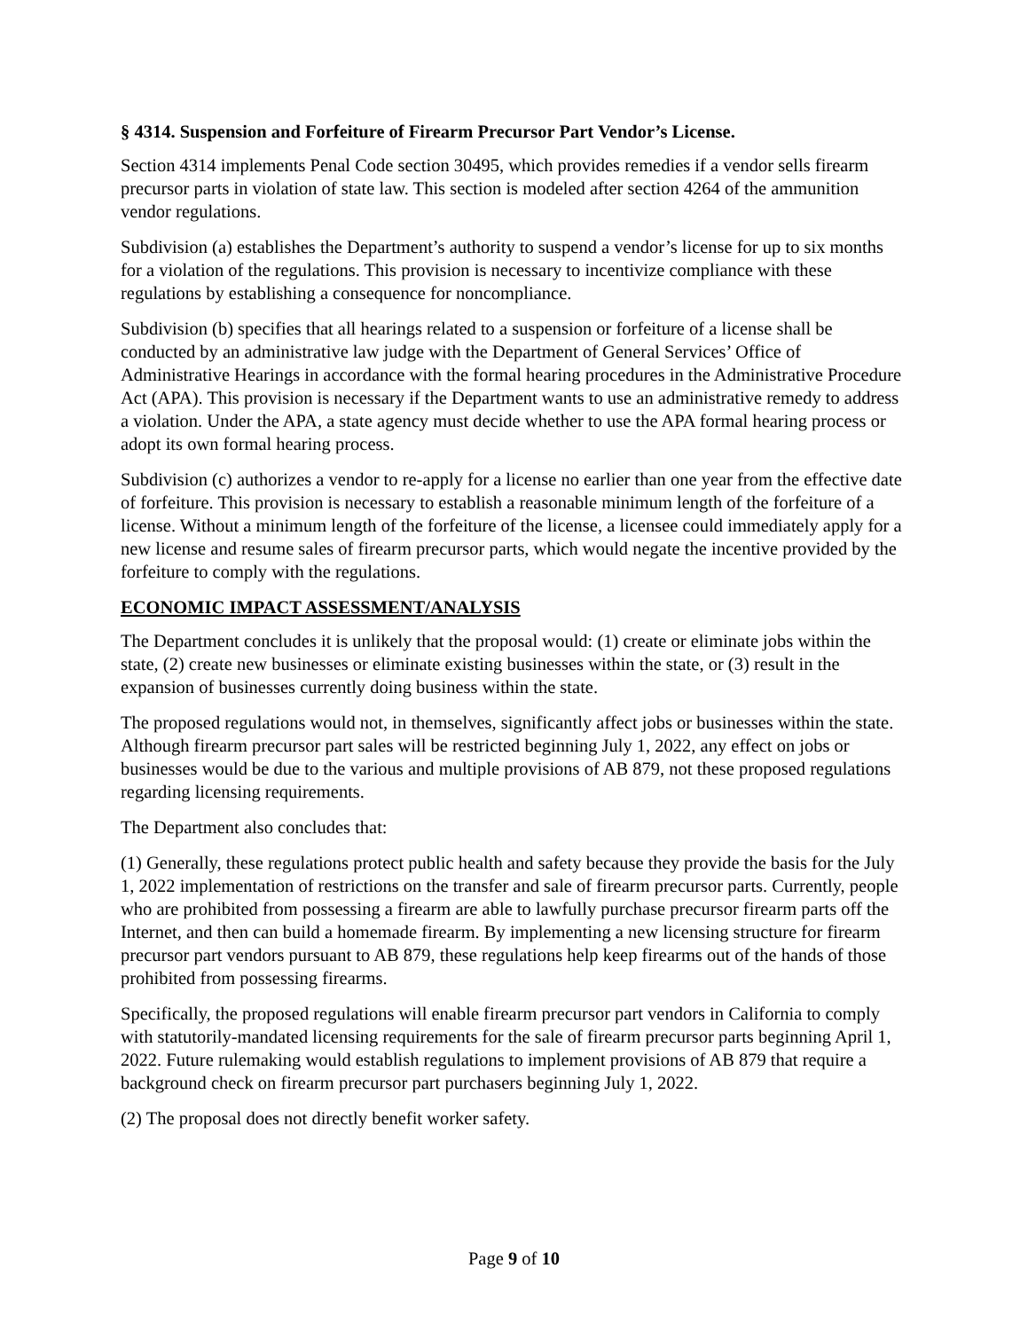§ 4314. Suspension and Forfeiture of Firearm Precursor Part Vendor’s License.
Section 4314 implements Penal Code section 30495, which provides remedies if a vendor sells firearm precursor parts in violation of state law. This section is modeled after section 4264 of the ammunition vendor regulations.
Subdivision (a) establishes the Department’s authority to suspend a vendor’s license for up to six months for a violation of the regulations. This provision is necessary to incentivize compliance with these regulations by establishing a consequence for noncompliance.
Subdivision (b) specifies that all hearings related to a suspension or forfeiture of a license shall be conducted by an administrative law judge with the Department of General Services’ Office of Administrative Hearings in accordance with the formal hearing procedures in the Administrative Procedure Act (APA). This provision is necessary if the Department wants to use an administrative remedy to address a violation. Under the APA, a state agency must decide whether to use the APA formal hearing process or adopt its own formal hearing process.
Subdivision (c) authorizes a vendor to re-apply for a license no earlier than one year from the effective date of forfeiture. This provision is necessary to establish a reasonable minimum length of the forfeiture of a license. Without a minimum length of the forfeiture of the license, a licensee could immediately apply for a new license and resume sales of firearm precursor parts, which would negate the incentive provided by the forfeiture to comply with the regulations.
ECONOMIC IMPACT ASSESSMENT/ANALYSIS
The Department concludes it is unlikely that the proposal would: (1) create or eliminate jobs within the state, (2) create new businesses or eliminate existing businesses within the state, or (3) result in the expansion of businesses currently doing business within the state.
The proposed regulations would not, in themselves, significantly affect jobs or businesses within the state. Although firearm precursor part sales will be restricted beginning July 1, 2022, any effect on jobs or businesses would be due to the various and multiple provisions of AB 879, not these proposed regulations regarding licensing requirements.
The Department also concludes that:
(1) Generally, these regulations protect public health and safety because they provide the basis for the July 1, 2022 implementation of restrictions on the transfer and sale of firearm precursor parts. Currently, people who are prohibited from possessing a firearm are able to lawfully purchase precursor firearm parts off the Internet, and then can build a homemade firearm. By implementing a new licensing structure for firearm precursor part vendors pursuant to AB 879, these regulations help keep firearms out of the hands of those prohibited from possessing firearms.
Specifically, the proposed regulations will enable firearm precursor part vendors in California to comply with statutorily-mandated licensing requirements for the sale of firearm precursor parts beginning April 1, 2022. Future rulemaking would establish regulations to implement provisions of AB 879 that require a background check on firearm precursor part purchasers beginning July 1, 2022.
(2) The proposal does not directly benefit worker safety.
Page 9 of 10